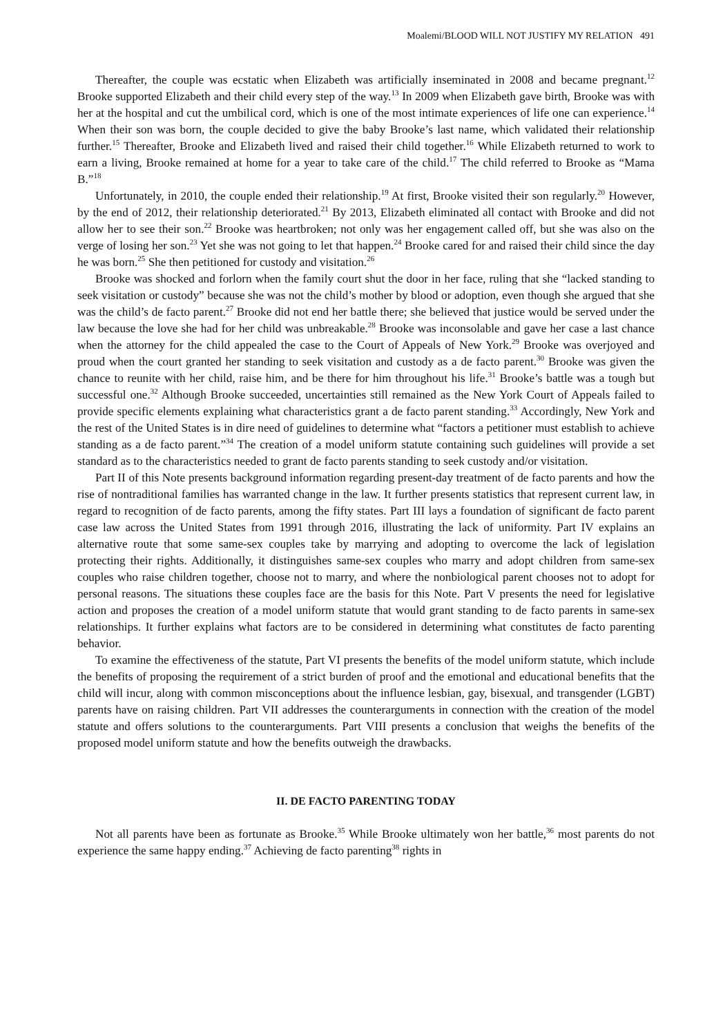Moalemi/BLOOD WILL NOT JUSTIFY MY RELATION 491
Thereafter, the couple was ecstatic when Elizabeth was artificially inseminated in 2008 and became pregnant.<sup>12</sup> Brooke supported Elizabeth and their child every step of the way.<sup>13</sup> In 2009 when Elizabeth gave birth, Brooke was with her at the hospital and cut the umbilical cord, which is one of the most intimate experiences of life one can experience.<sup>14</sup> When their son was born, the couple decided to give the baby Brooke’s last name, which validated their relationship further.<sup>15</sup> Thereafter, Brooke and Elizabeth lived and raised their child together.<sup>16</sup> While Elizabeth returned to work to earn a living, Brooke remained at home for a year to take care of the child.<sup>17</sup> The child referred to Brooke as “Mama B.”<sup>18</sup>
Unfortunately, in 2010, the couple ended their relationship.<sup>19</sup> At first, Brooke visited their son regularly.<sup>20</sup> However, by the end of 2012, their relationship deteriorated.<sup>21</sup> By 2013, Elizabeth eliminated all contact with Brooke and did not allow her to see their son.<sup>22</sup> Brooke was heartbroken; not only was her engagement called off, but she was also on the verge of losing her son.<sup>23</sup> Yet she was not going to let that happen.<sup>24</sup> Brooke cared for and raised their child since the day he was born.<sup>25</sup> She then petitioned for custody and visitation.<sup>26</sup>
Brooke was shocked and forlorn when the family court shut the door in her face, ruling that she “lacked standing to seek visitation or custody” because she was not the child’s mother by blood or adoption, even though she argued that she was the child’s de facto parent.<sup>27</sup> Brooke did not end her battle there; she believed that justice would be served under the law because the love she had for her child was unbreakable.<sup>28</sup> Brooke was inconsolable and gave her case a last chance when the attorney for the child appealed the case to the Court of Appeals of New York.<sup>29</sup> Brooke was overjoyed and proud when the court granted her standing to seek visitation and custody as a de facto parent.<sup>30</sup> Brooke was given the chance to reunite with her child, raise him, and be there for him throughout his life.<sup>31</sup> Brooke’s battle was a tough but successful one.<sup>32</sup> Although Brooke succeeded, uncertainties still remained as the New York Court of Appeals failed to provide specific elements explaining what characteristics grant a de facto parent standing.<sup>33</sup> Accordingly, New York and the rest of the United States is in dire need of guidelines to determine what “factors a petitioner must establish to achieve standing as a de facto parent.”<sup>34</sup> The creation of a model uniform statute containing such guidelines will provide a set standard as to the characteristics needed to grant de facto parents standing to seek custody and/or visitation.
Part II of this Note presents background information regarding present-day treatment of de facto parents and how the rise of nontraditional families has warranted change in the law. It further presents statistics that represent current law, in regard to recognition of de facto parents, among the fifty states. Part III lays a foundation of significant de facto parent case law across the United States from 1991 through 2016, illustrating the lack of uniformity. Part IV explains an alternative route that some same-sex couples take by marrying and adopting to overcome the lack of legislation protecting their rights. Additionally, it distinguishes same-sex couples who marry and adopt children from same-sex couples who raise children together, choose not to marry, and where the nonbiological parent chooses not to adopt for personal reasons. The situations these couples face are the basis for this Note. Part V presents the need for legislative action and proposes the creation of a model uniform statute that would grant standing to de facto parents in same-sex relationships. It further explains what factors are to be considered in determining what constitutes de facto parenting behavior.
To examine the effectiveness of the statute, Part VI presents the benefits of the model uniform statute, which include the benefits of proposing the requirement of a strict burden of proof and the emotional and educational benefits that the child will incur, along with common misconceptions about the influence lesbian, gay, bisexual, and transgender (LGBT) parents have on raising children. Part VII addresses the counterarguments in connection with the creation of the model statute and offers solutions to the counterarguments. Part VIII presents a conclusion that weighs the benefits of the proposed model uniform statute and how the benefits outweigh the drawbacks.
II. DE FACTO PARENTING TODAY
Not all parents have been as fortunate as Brooke.<sup>35</sup> While Brooke ultimately won her battle,<sup>36</sup> most parents do not experience the same happy ending.<sup>37</sup> Achieving de facto parenting<sup>38</sup> rights in